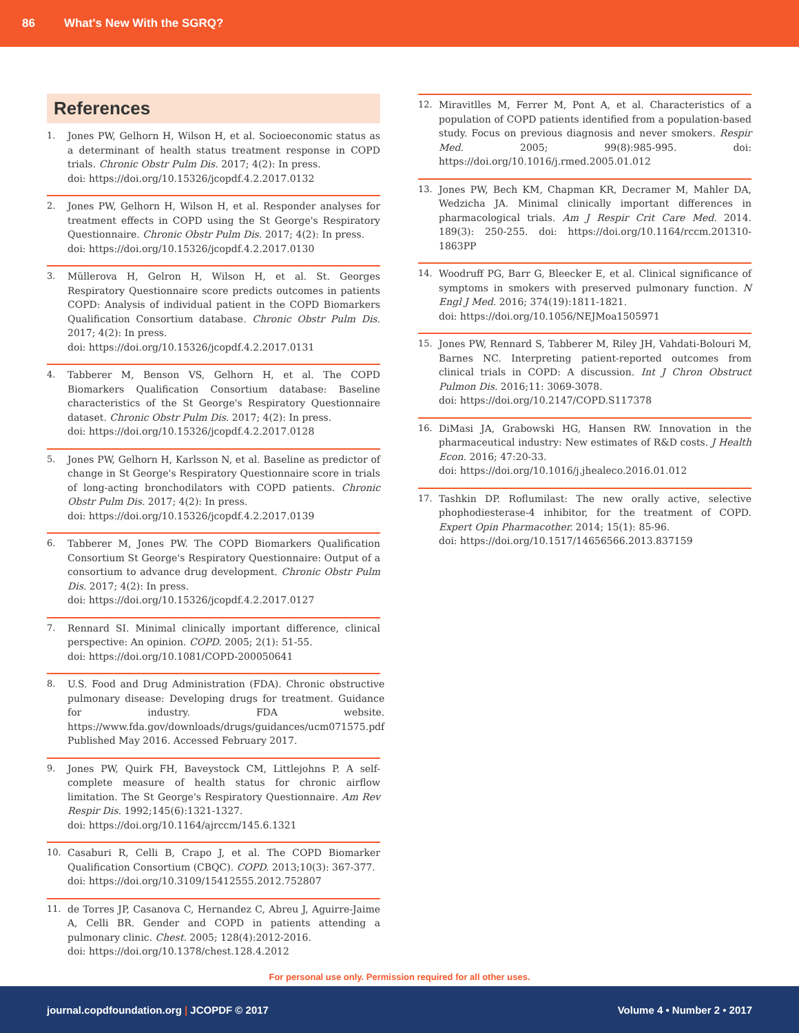86 What's New With the SGRQ?
References
1. Jones PW, Gelhorn H, Wilson H, et al. Socioeconomic status as a determinant of health status treatment response in COPD trials. Chronic Obstr Pulm Dis. 2017; 4(2): In press.
doi: https://doi.org/10.15326/jcopdf.4.2.2017.0132
2. Jones PW, Gelhorn H, Wilson H, et al. Responder analyses for treatment effects in COPD using the St George's Respiratory Questionnaire. Chronic Obstr Pulm Dis. 2017; 4(2): In press.
doi: https://doi.org/10.15326/jcopdf.4.2.2017.0130
3. Müllerova H, Gelron H, Wilson H, et al. St. Georges Respiratory Questionnaire score predicts outcomes in patients COPD: Analysis of individual patient in the COPD Biomarkers Qualification Consortium database. Chronic Obstr Pulm Dis. 2017; 4(2): In press.
doi: https://doi.org/10.15326/jcopdf.4.2.2017.0131
4. Tabberer M, Benson VS, Gelhorn H, et al. The COPD Biomarkers Qualification Consortium database: Baseline characteristics of the St George's Respiratory Questionnaire dataset. Chronic Obstr Pulm Dis. 2017; 4(2): In press.
doi: https://doi.org/10.15326/jcopdf.4.2.2017.0128
5. Jones PW, Gelhorn H, Karlsson N, et al. Baseline as predictor of change in St George's Respiratory Questionnaire score in trials of long-acting bronchodilators with COPD patients. Chronic Obstr Pulm Dis. 2017; 4(2): In press.
doi: https://doi.org/10.15326/jcopdf.4.2.2017.0139
6. Tabberer M, Jones PW. The COPD Biomarkers Qualification Consortium St George's Respiratory Questionnaire: Output of a consortium to advance drug development. Chronic Obstr Pulm Dis. 2017; 4(2): In press.
doi: https://doi.org/10.15326/jcopdf.4.2.2017.0127
7. Rennard SI. Minimal clinically important difference, clinical perspective: An opinion. COPD. 2005; 2(1): 51-55.
doi: https://doi.org/10.1081/COPD-200050641
8. U.S. Food and Drug Administration (FDA). Chronic obstructive pulmonary disease: Developing drugs for treatment. Guidance for industry. FDA website. https://www.fda.gov/downloads/drugs/guidances/ucm071575.pdf
Published May 2016. Accessed February 2017.
9. Jones PW, Quirk FH, Baveystock CM, Littlejohns P. A self-complete measure of health status for chronic airflow limitation. The St George's Respiratory Questionnaire. Am Rev Respir Dis. 1992;145(6):1321-1327.
doi: https://doi.org/10.1164/ajrccm/145.6.1321
10. Casaburi R, Celli B, Crapo J, et al. The COPD Biomarker Qualification Consortium (CBQC). COPD. 2013;10(3): 367-377.
doi: https://doi.org/10.3109/15412555.2012.752807
11. de Torres JP, Casanova C, Hernandez C, Abreu J, Aguirre-Jaime A, Celli BR. Gender and COPD in patients attending a pulmonary clinic. Chest. 2005; 128(4):2012-2016.
doi: https://doi.org/10.1378/chest.128.4.2012
12. Miravitlles M, Ferrer M, Pont A, et al. Characteristics of a population of COPD patients identified from a population-based study. Focus on previous diagnosis and never smokers. Respir Med. 2005; 99(8):985-995. doi: https://doi.org/10.1016/j.rmed.2005.01.012
13. Jones PW, Bech KM, Chapman KR, Decramer M, Mahler DA, Wedzicha JA. Minimal clinically important differences in pharmacological trials. Am J Respir Crit Care Med. 2014. 189(3): 250-255. doi: https://doi.org/10.1164/rccm.201310-1863PP
14. Woodruff PG, Barr G, Bleecker E, et al. Clinical significance of symptoms in smokers with preserved pulmonary function. N Engl J Med. 2016; 374(19):1811-1821.
doi: https://doi.org/10.1056/NEJMoa1505971
15. Jones PW, Rennard S, Tabberer M, Riley JH, Vahdati-Bolouri M, Barnes NC. Interpreting patient-reported outcomes from clinical trials in COPD: A discussion. Int J Chron Obstruct Pulmon Dis. 2016;11: 3069-3078.
doi: https://doi.org/10.2147/COPD.S117378
16. DiMasi JA, Grabowski HG, Hansen RW. Innovation in the pharmaceutical industry: New estimates of R&D costs. J Health Econ. 2016; 47:20-33.
doi: https://doi.org/10.1016/j.jhealeco.2016.01.012
17. Tashkin DP. Roflumilast: The new orally active, selective phophodiesterase-4 inhibitor, for the treatment of COPD. Expert Opin Pharmacother. 2014; 15(1): 85-96.
doi: https://doi.org/10.1517/14656566.2013.837159
For personal use only. Permission required for all other uses.
journal.copdfoundation.org | JCOPDF © 2017 Volume 4 • Number 2 • 2017